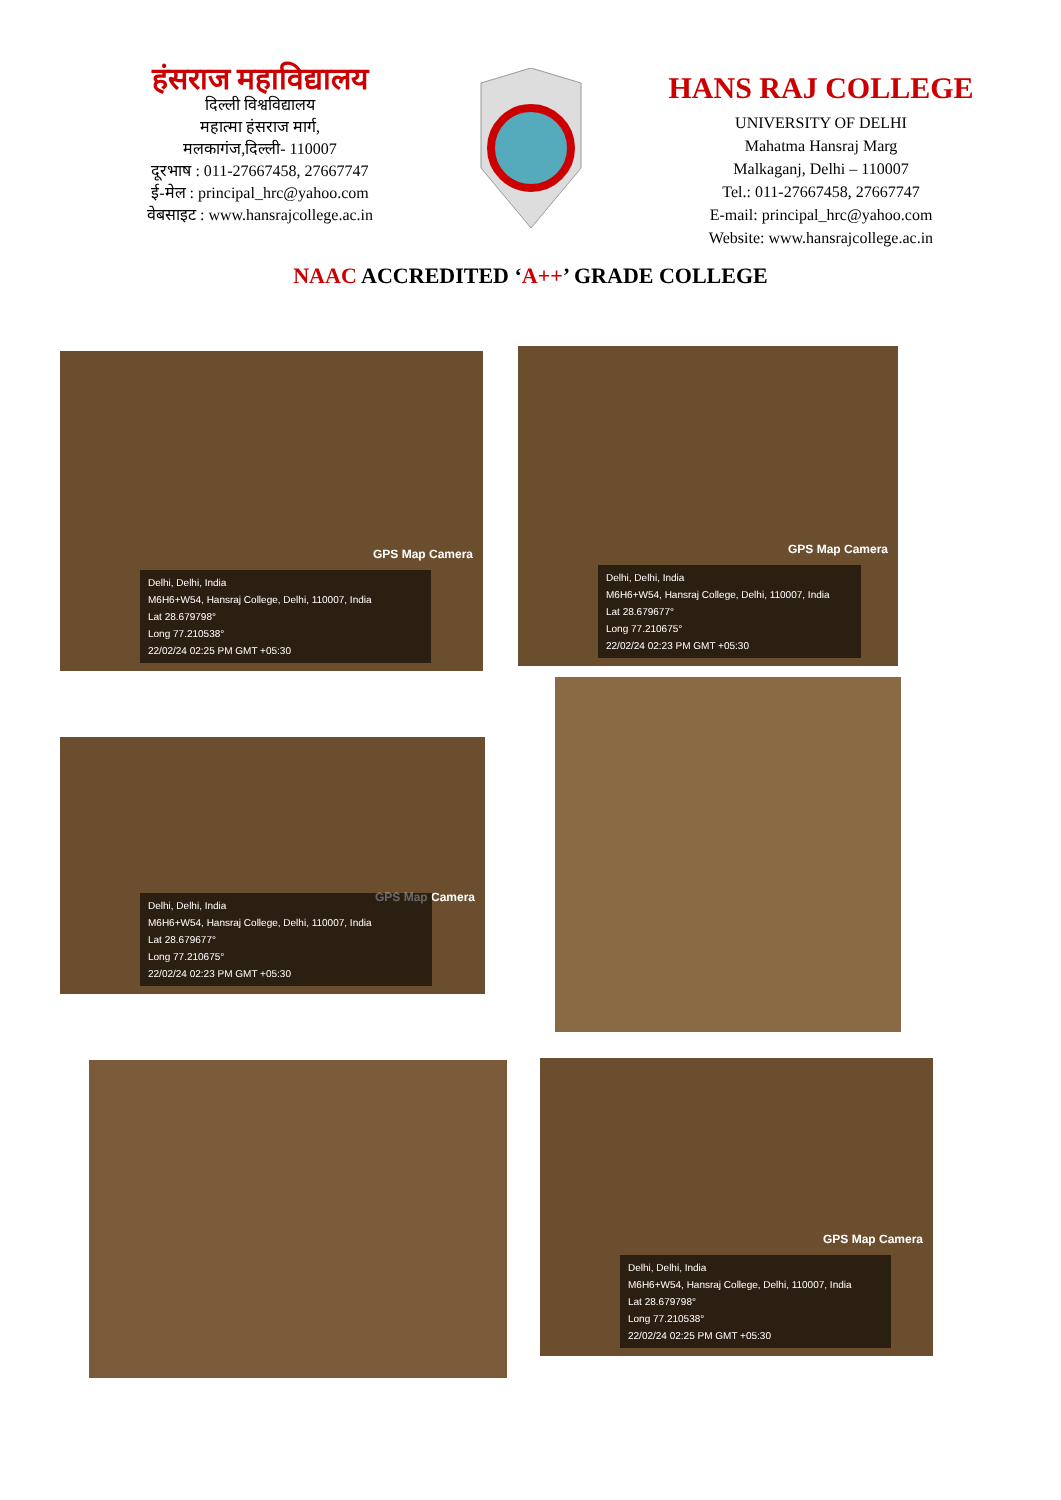हंसराज महाविद्यालय
दिल्ली विश्वविद्यालय
महात्मा हंसराज मार्ग,
मलकागंज,दिल्ली- 110007
दूरभाष : 011-27667458, 27667747
ई-मेल : principal_hrc@yahoo.com
वेबसाइट : www.hansrajcollege.ac.in
HANS RAJ COLLEGE
UNIVERSITY OF DELHI
Mahatma Hansraj Marg
Malkaganj, Delhi – 110007
Tel.: 011-27667458, 27667747
E-mail: principal_hrc@yahoo.com
Website: www.hansrajcollege.ac.in
NAAC ACCREDITED ‘A++’ GRADE COLLEGE
GPS Map Camera
Delhi, Delhi, India
M6H6+W54, Hansraj College, Delhi, 110007, India
Lat 28.679798°
Long 77.210538°
22/02/24 02:25 PM GMT +05:30
GPS Map Camera
Delhi, Delhi, India
M6H6+W54, Hansraj College, Delhi, 110007, India
Lat 28.679677°
Long 77.210675°
22/02/24 02:23 PM GMT +05:30
GPS Map Camera
Delhi, Delhi, India
M6H6+W54, Hansraj College, Delhi, 110007, India
Lat 28.679677°
Long 77.210675°
22/02/24 02:23 PM GMT +05:30
GPS Map Camera
Delhi, Delhi, India
M6H6+W54, Hansraj College, Delhi, 110007, India
Lat 28.679798°
Long 77.210538°
22/02/24 02:25 PM GMT +05:30